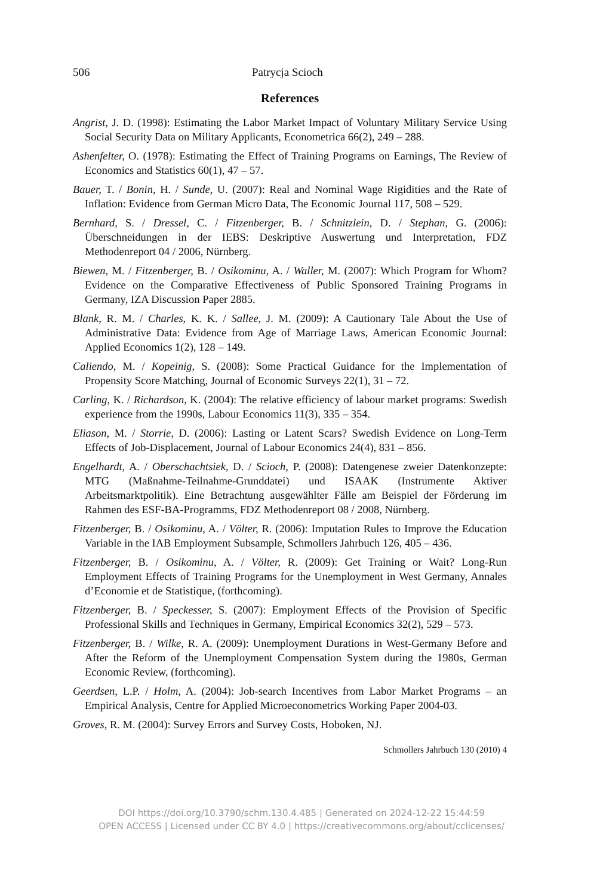506 Patrycja Scioch
References
Angrist, J. D. (1998): Estimating the Labor Market Impact of Voluntary Military Service Using Social Security Data on Military Applicants, Econometrica 66(2), 249 – 288.
Ashenfelter, O. (1978): Estimating the Effect of Training Programs on Earnings, The Review of Economics and Statistics 60(1), 47 – 57.
Bauer, T. / Bonin, H. / Sunde, U. (2007): Real and Nominal Wage Rigidities and the Rate of Inflation: Evidence from German Micro Data, The Economic Journal 117, 508 – 529.
Bernhard, S. / Dressel, C. / Fitzenberger, B. / Schnitzlein, D. / Stephan, G. (2006): Überschneidungen in der IEBS: Deskriptive Auswertung und Interpretation, FDZ Methodenreport 04 / 2006, Nürnberg.
Biewen, M. / Fitzenberger, B. / Osikominu, A. / Waller, M. (2007): Which Program for Whom? Evidence on the Comparative Effectiveness of Public Sponsored Training Programs in Germany, IZA Discussion Paper 2885.
Blank, R. M. / Charles, K. K. / Sallee, J. M. (2009): A Cautionary Tale About the Use of Administrative Data: Evidence from Age of Marriage Laws, American Economic Journal: Applied Economics 1(2), 128 – 149.
Caliendo, M. / Kopeinig, S. (2008): Some Practical Guidance for the Implementation of Propensity Score Matching, Journal of Economic Surveys 22(1), 31 – 72.
Carling, K. / Richardson, K. (2004): The relative efficiency of labour market programs: Swedish experience from the 1990s, Labour Economics 11(3), 335 – 354.
Eliason, M. / Storrie, D. (2006): Lasting or Latent Scars? Swedish Evidence on Long-Term Effects of Job-Displacement, Journal of Labour Economics 24(4), 831 – 856.
Engelhardt, A. / Oberschachtsiek, D. / Scioch, P. (2008): Datengenese zweier Datenkonzepte: MTG (Maßnahme-Teilnahme-Grunddatei) und ISAAK (Instrumente Aktiver Arbeitsmarktpolitik). Eine Betrachtung ausgewählter Fälle am Beispiel der Förderung im Rahmen des ESF-BA-Programms, FDZ Methodenreport 08 / 2008, Nürnberg.
Fitzenberger, B. / Osikominu, A. / Völter, R. (2006): Imputation Rules to Improve the Education Variable in the IAB Employment Subsample, Schmollers Jahrbuch 126, 405 – 436.
Fitzenberger, B. / Osikominu, A. / Völter, R. (2009): Get Training or Wait? Long-Run Employment Effects of Training Programs for the Unemployment in West Germany, Annales d’Economie et de Statistique, (forthcoming).
Fitzenberger, B. / Speckesser, S. (2007): Employment Effects of the Provision of Specific Professional Skills and Techniques in Germany, Empirical Economics 32(2), 529 – 573.
Fitzenberger, B. / Wilke, R. A. (2009): Unemployment Durations in West-Germany Before and After the Reform of the Unemployment Compensation System during the 1980s, German Economic Review, (forthcoming).
Geerdsen, L.P. / Holm, A. (2004): Job-search Incentives from Labor Market Programs – an Empirical Analysis, Centre for Applied Microeconometrics Working Paper 2004-03.
Groves, R. M. (2004): Survey Errors and Survey Costs, Hoboken, NJ.
Schmollers Jahrbuch 130 (2010) 4
DOI https://doi.org/10.3790/schm.130.4.485 | Generated on 2024-12-22 15:44:59
OPEN ACCESS | Licensed under CC BY 4.0 | https://creativecommons.org/about/cclicenses/